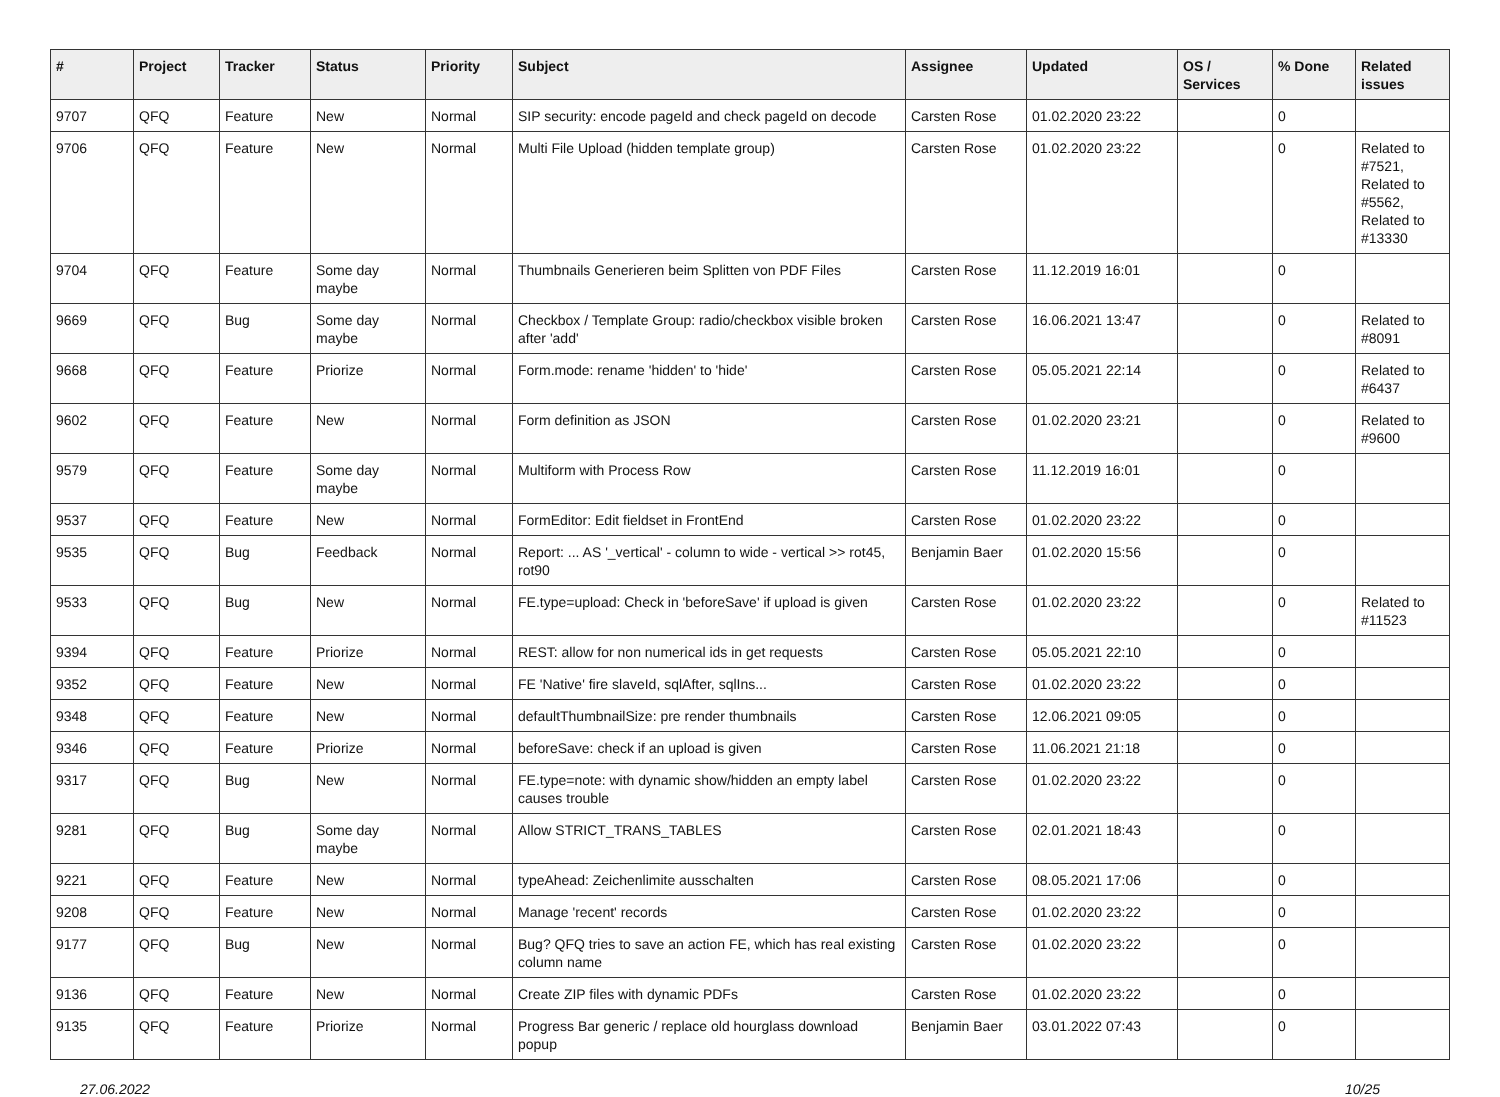| # | Project | Tracker | Status | Priority | Subject | Assignee | Updated | OS / Services | % Done | Related issues |
| --- | --- | --- | --- | --- | --- | --- | --- | --- | --- | --- |
| 9707 | QFQ | Feature | New | Normal | SIP security: encode pageId and check pageId on decode | Carsten Rose | 01.02.2020 23:22 | | 0 | |
| 9706 | QFQ | Feature | New | Normal | Multi File Upload (hidden template group) | Carsten Rose | 01.02.2020 23:22 | | 0 | Related to #7521, Related to #5562, Related to #13330 |
| 9704 | QFQ | Feature | Some day maybe | Normal | Thumbnails Generieren beim Splitten von PDF Files | Carsten Rose | 11.12.2019 16:01 | | 0 | |
| 9669 | QFQ | Bug | Some day maybe | Normal | Checkbox / Template Group: radio/checkbox visible broken after 'add' | Carsten Rose | 16.06.2021 13:47 | | 0 | Related to #8091 |
| 9668 | QFQ | Feature | Priorize | Normal | Form.mode: rename 'hidden' to 'hide' | Carsten Rose | 05.05.2021 22:14 | | 0 | Related to #6437 |
| 9602 | QFQ | Feature | New | Normal | Form definition as JSON | Carsten Rose | 01.02.2020 23:21 | | 0 | Related to #9600 |
| 9579 | QFQ | Feature | Some day maybe | Normal | Multiform with Process Row | Carsten Rose | 11.12.2019 16:01 | | 0 | |
| 9537 | QFQ | Feature | New | Normal | FormEditor: Edit fieldset in FrontEnd | Carsten Rose | 01.02.2020 23:22 | | 0 | |
| 9535 | QFQ | Bug | Feedback | Normal | Report: ... AS '_vertical' - column to wide - vertical >> rot45, rot90 | Benjamin Baer | 01.02.2020 15:56 | | 0 | |
| 9533 | QFQ | Bug | New | Normal | FE.type=upload: Check in 'beforeSave' if upload is given | Carsten Rose | 01.02.2020 23:22 | | 0 | Related to #11523 |
| 9394 | QFQ | Feature | Priorize | Normal | REST: allow for non numerical ids in get requests | Carsten Rose | 05.05.2021 22:10 | | 0 | |
| 9352 | QFQ | Feature | New | Normal | FE 'Native' fire slaveId, sqlAfter, sqlIns... | Carsten Rose | 01.02.2020 23:22 | | 0 | |
| 9348 | QFQ | Feature | New | Normal | defaultThumbnailSize: pre render thumbnails | Carsten Rose | 12.06.2021 09:05 | | 0 | |
| 9346 | QFQ | Feature | Priorize | Normal | beforeSave: check if an upload is given | Carsten Rose | 11.06.2021 21:18 | | 0 | |
| 9317 | QFQ | Bug | New | Normal | FE.type=note: with dynamic show/hidden an empty label causes trouble | Carsten Rose | 01.02.2020 23:22 | | 0 | |
| 9281 | QFQ | Bug | Some day maybe | Normal | Allow STRICT_TRANS_TABLES | Carsten Rose | 02.01.2021 18:43 | | 0 | |
| 9221 | QFQ | Feature | New | Normal | typeAhead: Zeichenlimite ausschalten | Carsten Rose | 08.05.2021 17:06 | | 0 | |
| 9208 | QFQ | Feature | New | Normal | Manage 'recent' records | Carsten Rose | 01.02.2020 23:22 | | 0 | |
| 9177 | QFQ | Bug | New | Normal | Bug? QFQ tries to save an action FE, which has real existing column name | Carsten Rose | 01.02.2020 23:22 | | 0 | |
| 9136 | QFQ | Feature | New | Normal | Create ZIP files with dynamic PDFs | Carsten Rose | 01.02.2020 23:22 | | 0 | |
| 9135 | QFQ | Feature | Priorize | Normal | Progress Bar generic / replace old hourglass download popup | Benjamin Baer | 03.01.2022 07:43 | | 0 | |
27.06.2022 10/25